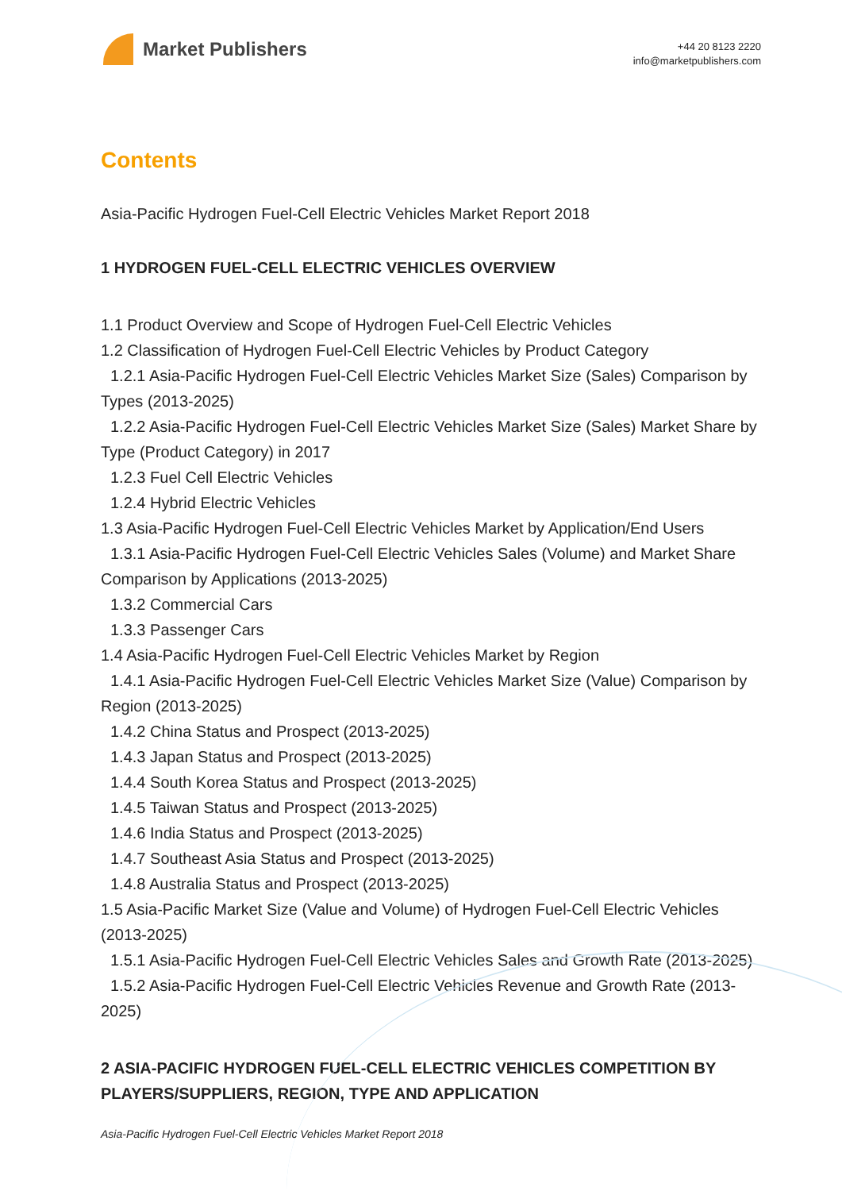Market Publishers
+44 20 8123 2220
info@marketpublishers.com
Contents
Asia-Pacific Hydrogen Fuel-Cell Electric Vehicles Market Report 2018
1 HYDROGEN FUEL-CELL ELECTRIC VEHICLES OVERVIEW
1.1 Product Overview and Scope of Hydrogen Fuel-Cell Electric Vehicles
1.2 Classification of Hydrogen Fuel-Cell Electric Vehicles by Product Category
1.2.1 Asia-Pacific Hydrogen Fuel-Cell Electric Vehicles Market Size (Sales) Comparison by Types (2013-2025)
1.2.2 Asia-Pacific Hydrogen Fuel-Cell Electric Vehicles Market Size (Sales) Market Share by Type (Product Category) in 2017
1.2.3 Fuel Cell Electric Vehicles
1.2.4 Hybrid Electric Vehicles
1.3 Asia-Pacific Hydrogen Fuel-Cell Electric Vehicles Market by Application/End Users
1.3.1 Asia-Pacific Hydrogen Fuel-Cell Electric Vehicles Sales (Volume) and Market Share Comparison by Applications (2013-2025)
1.3.2 Commercial Cars
1.3.3 Passenger Cars
1.4 Asia-Pacific Hydrogen Fuel-Cell Electric Vehicles Market by Region
1.4.1 Asia-Pacific Hydrogen Fuel-Cell Electric Vehicles Market Size (Value) Comparison by Region (2013-2025)
1.4.2 China Status and Prospect (2013-2025)
1.4.3 Japan Status and Prospect (2013-2025)
1.4.4 South Korea Status and Prospect (2013-2025)
1.4.5 Taiwan Status and Prospect (2013-2025)
1.4.6 India Status and Prospect (2013-2025)
1.4.7 Southeast Asia Status and Prospect (2013-2025)
1.4.8 Australia Status and Prospect (2013-2025)
1.5 Asia-Pacific Market Size (Value and Volume) of Hydrogen Fuel-Cell Electric Vehicles (2013-2025)
1.5.1 Asia-Pacific Hydrogen Fuel-Cell Electric Vehicles Sales and Growth Rate (2013-2025)
1.5.2 Asia-Pacific Hydrogen Fuel-Cell Electric Vehicles Revenue and Growth Rate (2013-2025)
2 ASIA-PACIFIC HYDROGEN FUEL-CELL ELECTRIC VEHICLES COMPETITION BY PLAYERS/SUPPLIERS, REGION, TYPE AND APPLICATION
Asia-Pacific Hydrogen Fuel-Cell Electric Vehicles Market Report 2018